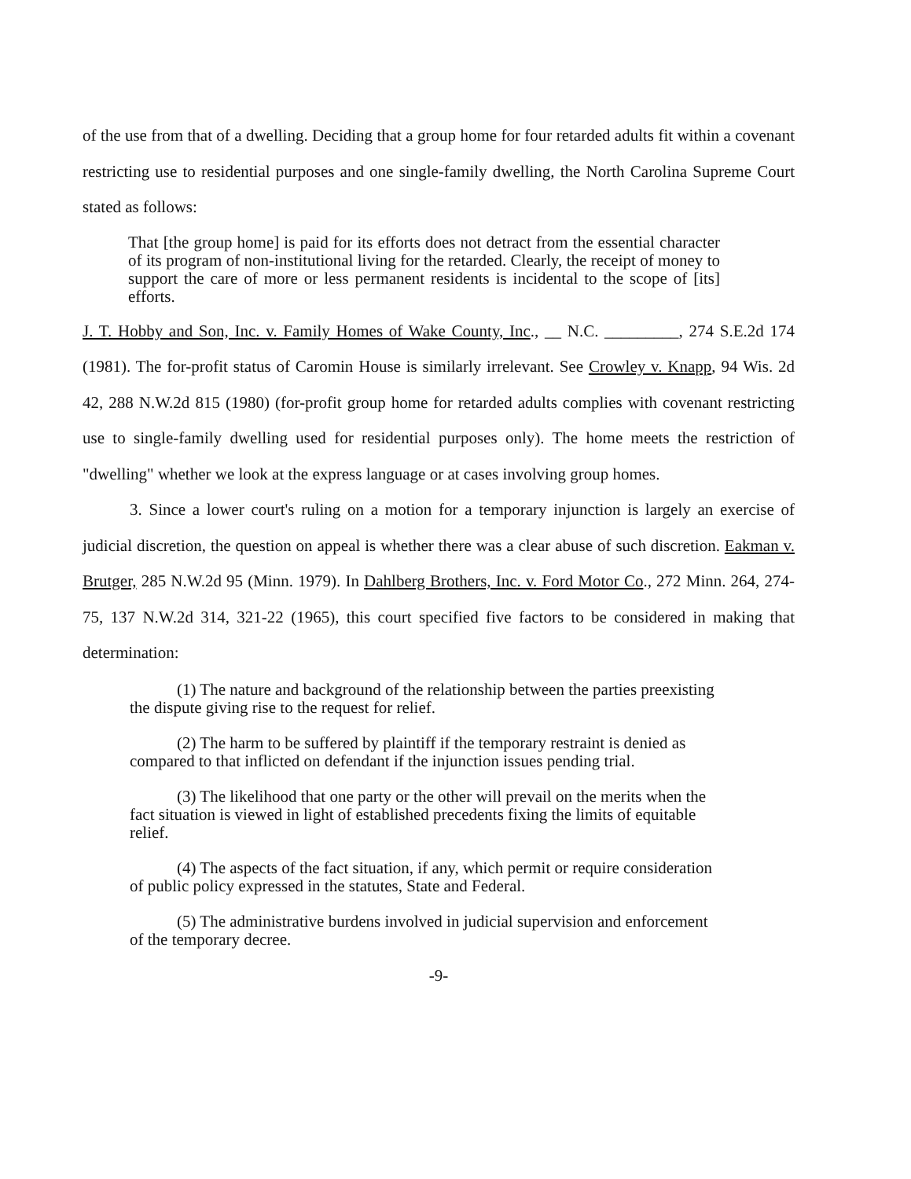of the use from that of a dwelling. Deciding that a group home for four retarded adults fit within a covenant restricting use to residential purposes and one single-family dwelling, the North Carolina Supreme Court stated as follows:
That [the group home] is paid for its efforts does not detract from the essential character of its program of non-institutional living for the retarded. Clearly, the receipt of money to support the care of more or less permanent residents is incidental to the scope of [its] efforts.
J. T. Hobby and Son, Inc. v. Family Homes of Wake County, Inc., __ N.C. _________, 274 S.E.2d 174 (1981). The for-profit status of Caromin House is similarly irrelevant. See Crowley v. Knapp, 94 Wis. 2d 42, 288 N.W.2d 815 (1980) (for-profit group home for retarded adults complies with covenant restricting use to single-family dwelling used for residential purposes only). The home meets the restriction of "dwelling" whether we look at the express language or at cases involving group homes.
3. Since a lower court's ruling on a motion for a temporary injunction is largely an exercise of judicial discretion, the question on appeal is whether there was a clear abuse of such discretion. Eakman v. Brutger, 285 N.W.2d 95 (Minn. 1979). In Dahlberg Brothers, Inc. v. Ford Motor Co., 272 Minn. 264, 274-75, 137 N.W.2d 314, 321-22 (1965), this court specified five factors to be considered in making that determination:
(1) The nature and background of the relationship between the parties preexisting the dispute giving rise to the request for relief.
(2) The harm to be suffered by plaintiff if the temporary restraint is denied as compared to that inflicted on defendant if the injunction issues pending trial.
(3) The likelihood that one party or the other will prevail on the merits when the fact situation is viewed in light of established precedents fixing the limits of equitable relief.
(4) The aspects of the fact situation, if any, which permit or require consideration of public policy expressed in the statutes, State and Federal.
(5) The administrative burdens involved in judicial supervision and enforcement of the temporary decree.
-9-